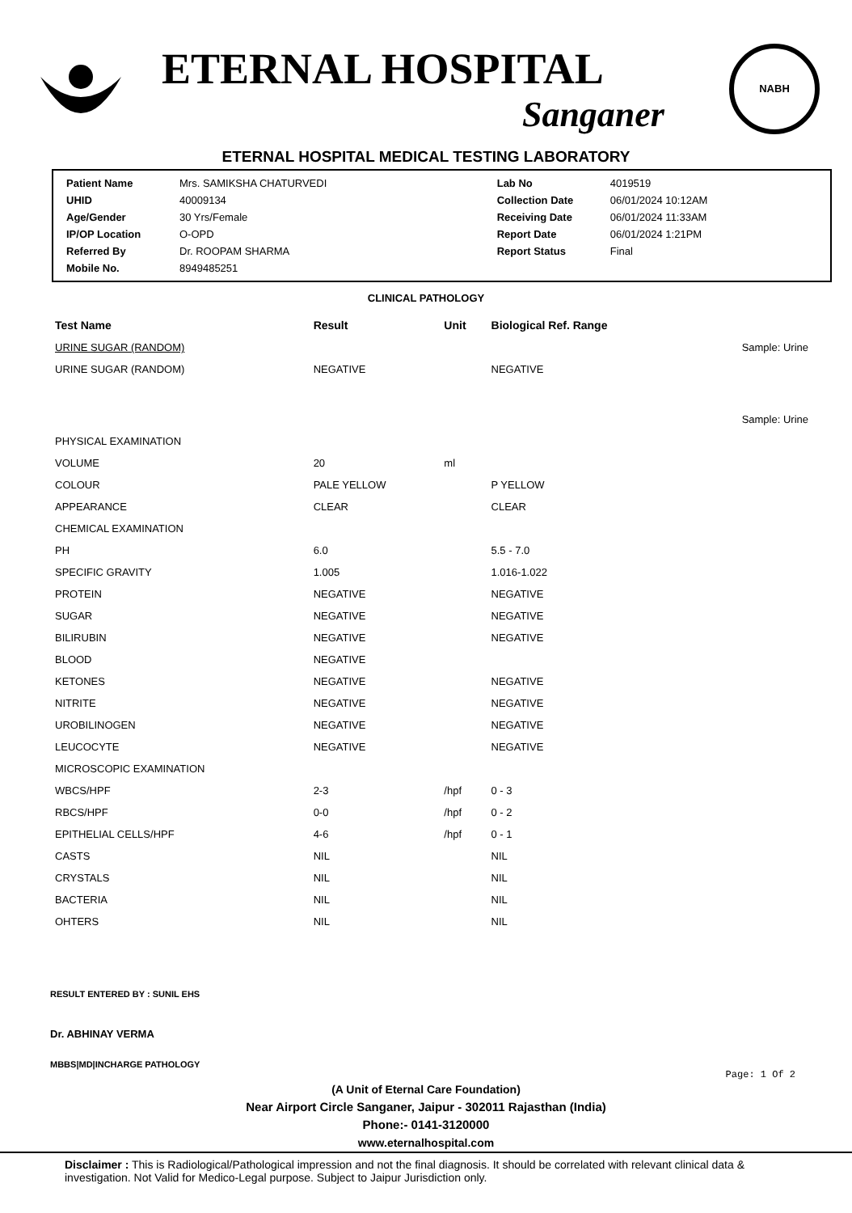ETERNAL HOSPITAL
Sanganer
NABH
ETERNAL HOSPITAL MEDICAL TESTING LABORATORY
| Patient Name | Mrs. SAMIKSHA CHATURVEDI | Lab No | 4019519 |
| UHID | 40009134 | Collection Date | 06/01/2024 10:12AM |
| Age/Gender | 30 Yrs/Female | Receiving Date | 06/01/2024 11:33AM |
| IP/OP Location | O-OPD | Report Date | 06/01/2024 1:21PM |
| Referred By | Dr. ROOPAM SHARMA | Report Status | Final |
| Mobile No. | 8949485251 | | |
CLINICAL PATHOLOGY
| Test Name | Result | Unit | Biological Ref. Range | |
| --- | --- | --- | --- | --- |
| URINE SUGAR (RANDOM) | | | | Sample: Urine |
| URINE SUGAR (RANDOM) | NEGATIVE | | NEGATIVE | |
| | | | | Sample: Urine |
| PHYSICAL EXAMINATION | | | | |
| VOLUME | 20 | ml | | |
| COLOUR | PALE YELLOW | | P YELLOW | |
| APPEARANCE | CLEAR | | CLEAR | |
| CHEMICAL EXAMINATION | | | | |
| PH | 6.0 | | 5.5 - 7.0 | |
| SPECIFIC GRAVITY | 1.005 | | 1.016-1.022 | |
| PROTEIN | NEGATIVE | | NEGATIVE | |
| SUGAR | NEGATIVE | | NEGATIVE | |
| BILIRUBIN | NEGATIVE | | NEGATIVE | |
| BLOOD | NEGATIVE | | | |
| KETONES | NEGATIVE | | NEGATIVE | |
| NITRITE | NEGATIVE | | NEGATIVE | |
| UROBILINOGEN | NEGATIVE | | NEGATIVE | |
| LEUCOCYTE | NEGATIVE | | NEGATIVE | |
| MICROSCOPIC EXAMINATION | | | | |
| WBCS/HPF | 2-3 | /hpf | 0 - 3 | |
| RBCS/HPF | 0-0 | /hpf | 0 - 2 | |
| EPITHELIAL CELLS/HPF | 4-6 | /hpf | 0 - 1 | |
| CASTS | NIL | | NIL | |
| CRYSTALS | NIL | | NIL | |
| BACTERIA | NIL | | NIL | |
| OHTERS | NIL | | NIL | |
RESULT ENTERED BY : SUNIL EHS
Dr. ABHINAY VERMA
MBBS|MD|INCHARGE PATHOLOGY
Page: 1 Of 2
(A Unit of Eternal Care Foundation)
Near Airport Circle Sanganer, Jaipur - 302011 Rajasthan (India)
Phone:- 0141-3120000
www.eternalhospital.com
Disclaimer : This is Radiological/Pathological impression and not the final diagnosis. It should be correlated with relevant clinical data & investigation. Not Valid for Medico-Legal purpose. Subject to Jaipur Jurisdiction only.